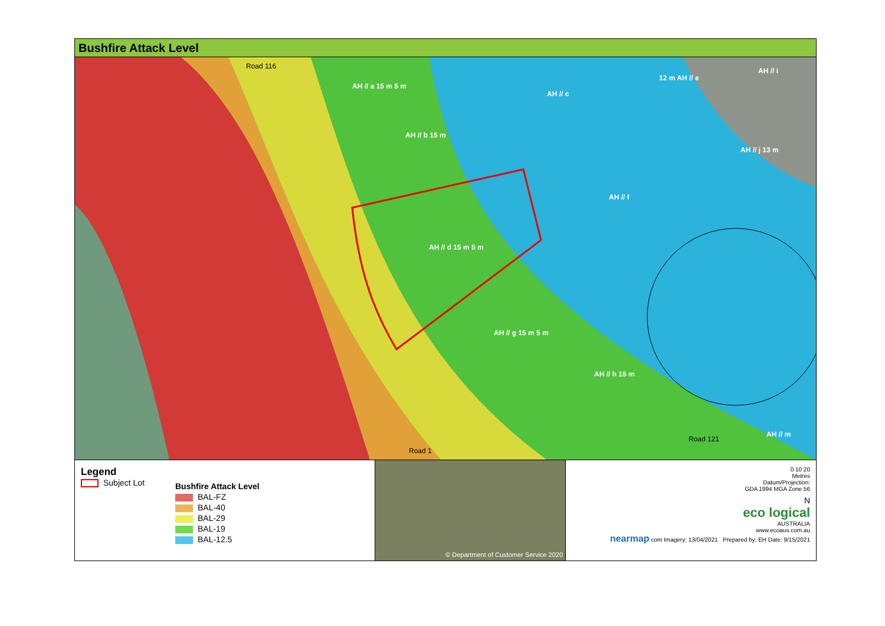Bushfire Attack Level
AH // a 15 m 5 m
AH // b 15 m
AH // c
AH // d 15 m 5 m
12 m AH // e
AH // f
AH // g 15 m 5 m
AH // h 15 m
AH // i
AH // j 13 m
AH // m
Road 116
Road 1
Road 121
Legend
Subject Lot
Bushfire Attack Level
BAL-FZ
BAL-40
BAL-29
BAL-19
BAL-12.5
© Department of Customer Service 2020
0 10 20
Metres
Datum/Projection:
GDA 1994 MGA Zone 56
N
eco logical
AUSTRALIA
www.ecoaus.com.au
nearmap com Imagery: 13/04/2021 Prepared by: EH Date: 9/15/2021